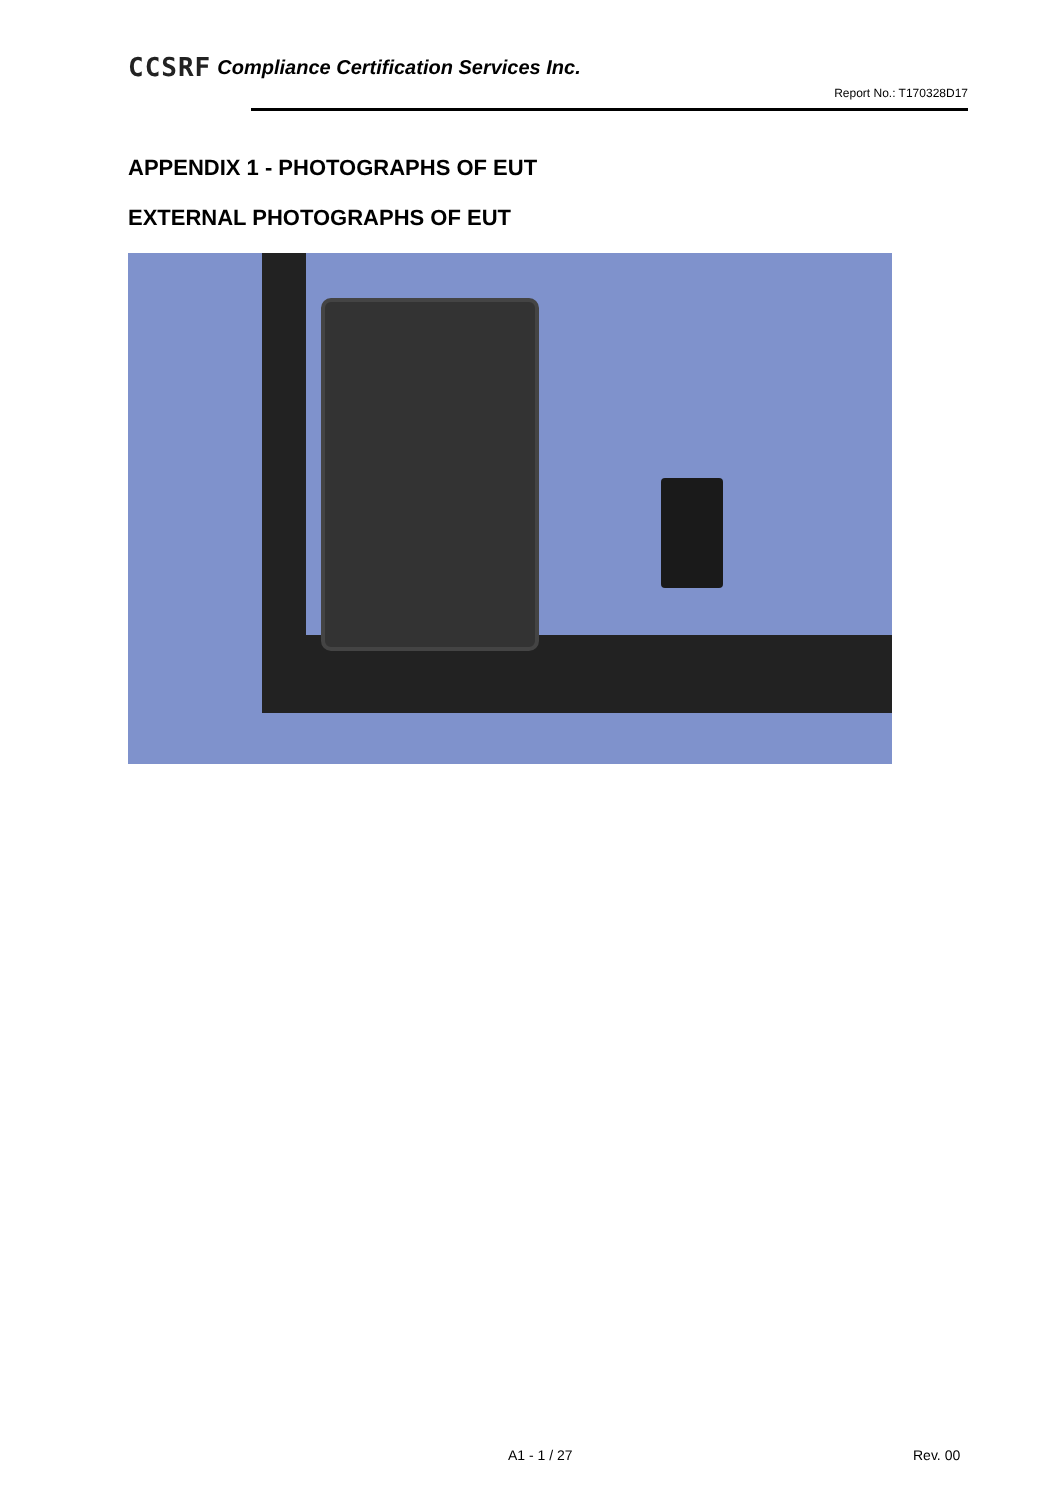CCSRF Compliance Certification Services Inc.
Report No.: T170328D17
APPENDIX 1 - PHOTOGRAPHS OF EUT
EXTERNAL PHOTOGRAPHS OF EUT
A1 - 1 / 27 Rev. 00